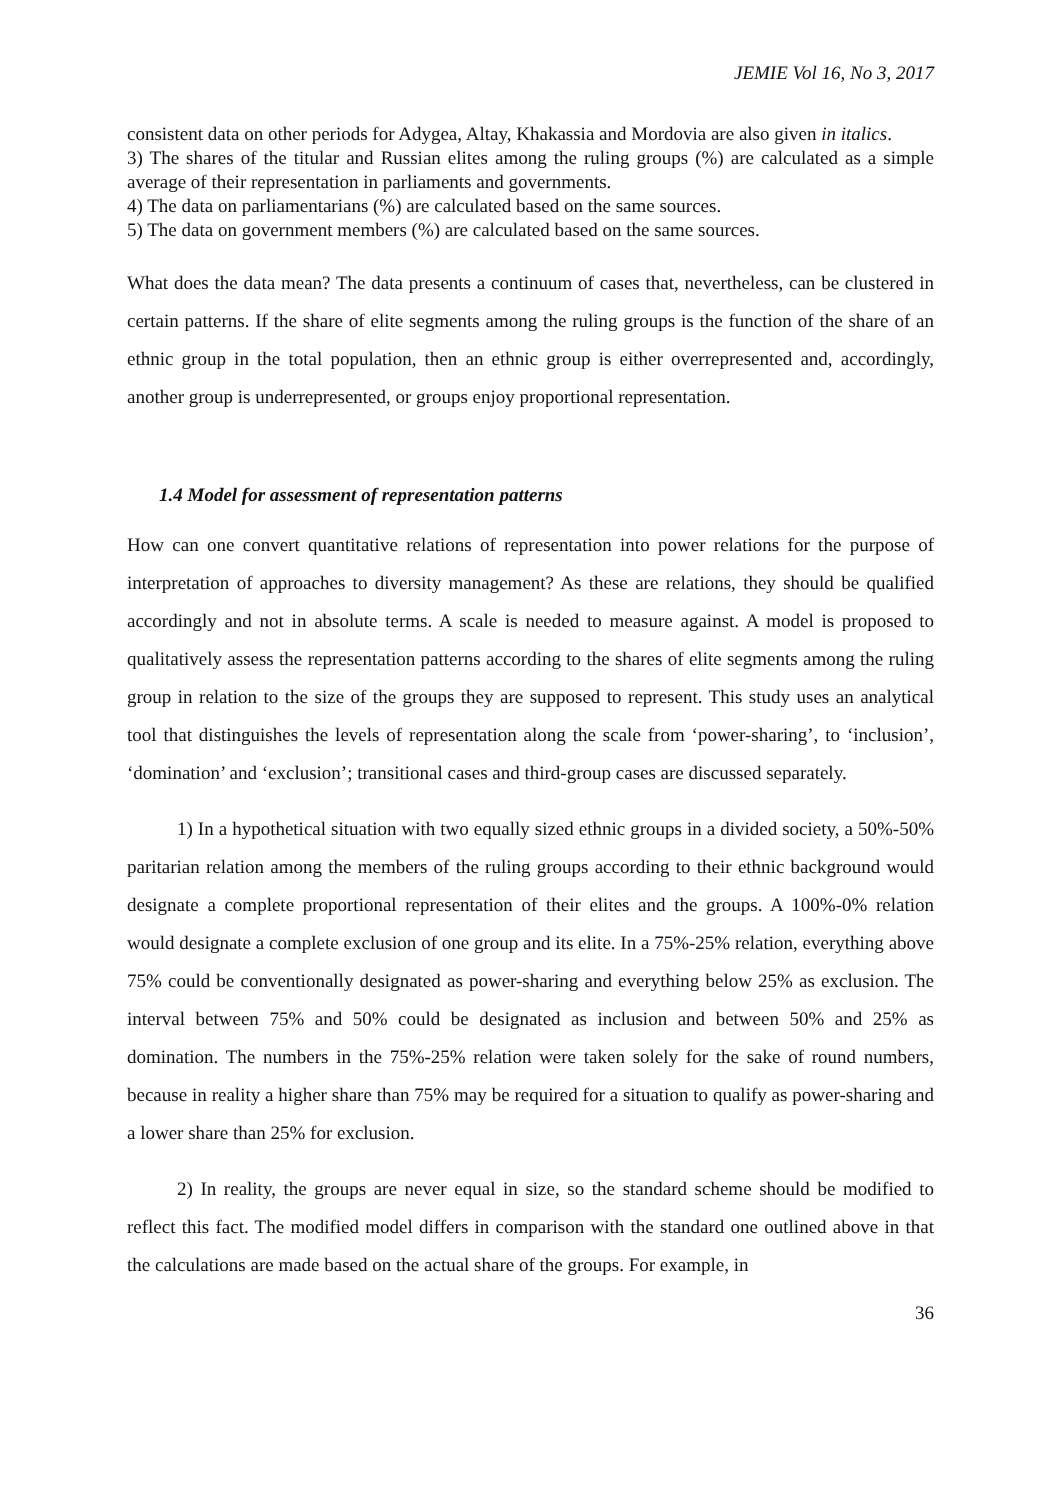JEMIE Vol 16, No 3, 2017
consistent data on other periods for Adygea, Altay, Khakassia and Mordovia are also given in italics.
3) The shares of the titular and Russian elites among the ruling groups (%) are calculated as a simple average of their representation in parliaments and governments.
4) The data on parliamentarians (%) are calculated based on the same sources.
5) The data on government members (%) are calculated based on the same sources.
What does the data mean? The data presents a continuum of cases that, nevertheless, can be clustered in certain patterns. If the share of elite segments among the ruling groups is the function of the share of an ethnic group in the total population, then an ethnic group is either overrepresented and, accordingly, another group is underrepresented, or groups enjoy proportional representation.
1.4 Model for assessment of representation patterns
How can one convert quantitative relations of representation into power relations for the purpose of interpretation of approaches to diversity management? As these are relations, they should be qualified accordingly and not in absolute terms. A scale is needed to measure against. A model is proposed to qualitatively assess the representation patterns according to the shares of elite segments among the ruling group in relation to the size of the groups they are supposed to represent. This study uses an analytical tool that distinguishes the levels of representation along the scale from ‘power-sharing’, to ‘inclusion’, ‘domination’ and ‘exclusion’; transitional cases and third-group cases are discussed separately.
1) In a hypothetical situation with two equally sized ethnic groups in a divided society, a 50%-50% paritarian relation among the members of the ruling groups according to their ethnic background would designate a complete proportional representation of their elites and the groups. A 100%-0% relation would designate a complete exclusion of one group and its elite. In a 75%-25% relation, everything above 75% could be conventionally designated as power-sharing and everything below 25% as exclusion. The interval between 75% and 50% could be designated as inclusion and between 50% and 25% as domination. The numbers in the 75%-25% relation were taken solely for the sake of round numbers, because in reality a higher share than 75% may be required for a situation to qualify as power-sharing and a lower share than 25% for exclusion.
2) In reality, the groups are never equal in size, so the standard scheme should be modified to reflect this fact. The modified model differs in comparison with the standard one outlined above in that the calculations are made based on the actual share of the groups. For example, in
36